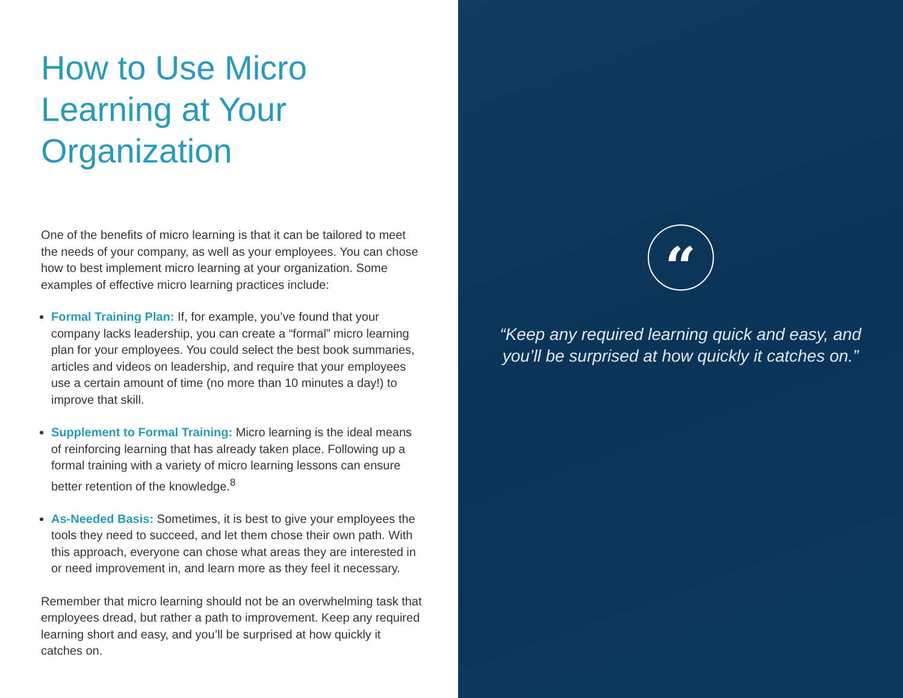How to Use Micro Learning at Your Organization
One of the benefits of micro learning is that it can be tailored to meet the needs of your company, as well as your employees. You can chose how to best implement micro learning at your organization. Some examples of effective micro learning practices include:
Formal Training Plan: If, for example, you’ve found that your company lacks leadership, you can create a “formal” micro learning plan for your employees. You could select the best book summaries, articles and videos on leadership, and require that your employees use a certain amount of time (no more than 10 minutes a day!) to improve that skill.
Supplement to Formal Training: Micro learning is the ideal means of reinforcing learning that has already taken place. Following up a formal training with a variety of micro learning lessons can ensure better retention of the knowledge.<sup>8</sup>
As-Needed Basis: Sometimes, it is best to give your employees the tools they need to succeed, and let them chose their own path. With this approach, everyone can chose what areas they are interested in or need improvement in, and learn more as they feel it necessary.
Remember that micro learning should not be an overwhelming task that employees dread, but rather a path to improvement. Keep any required learning short and easy, and you’ll be surprised at how quickly it catches on.
“
“Keep any required learning quick and easy, and
you’ll be surprised at how quickly it catches on.”